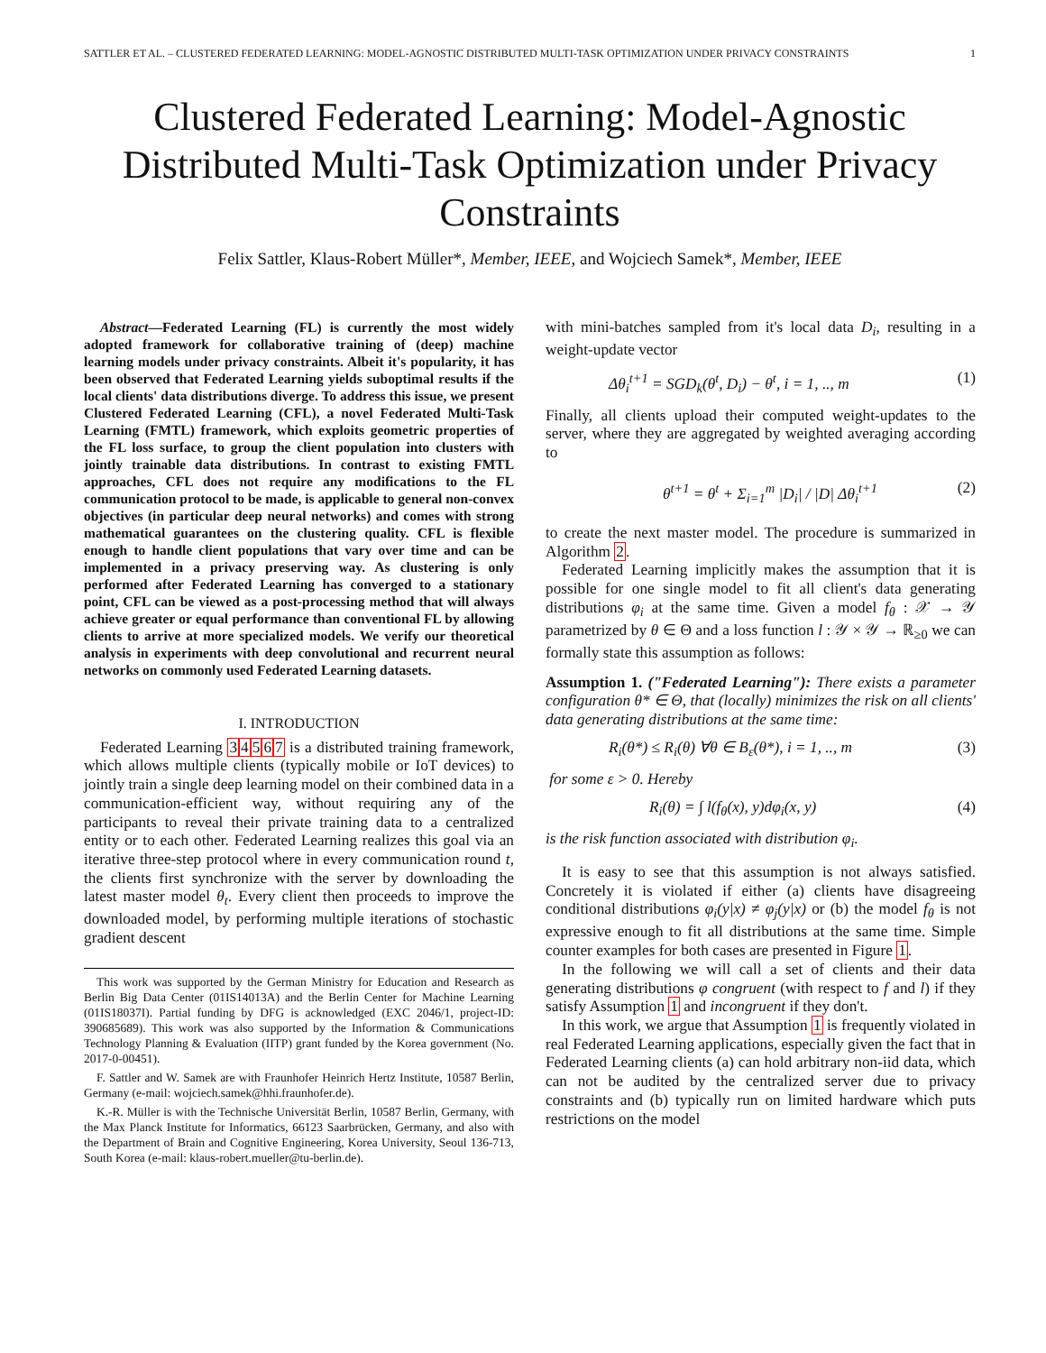SATTLER ET AL. – CLUSTERED FEDERATED LEARNING: MODEL-AGNOSTIC DISTRIBUTED MULTI-TASK OPTIMIZATION UNDER PRIVACY CONSTRAINTS 1
Clustered Federated Learning: Model-Agnostic Distributed Multi-Task Optimization under Privacy Constraints
Felix Sattler, Klaus-Robert Müller*, Member, IEEE, and Wojciech Samek*, Member, IEEE
Abstract—Federated Learning (FL) is currently the most widely adopted framework for collaborative training of (deep) machine learning models under privacy constraints. Albeit it's popularity, it has been observed that Federated Learning yields suboptimal results if the local clients' data distributions diverge. To address this issue, we present Clustered Federated Learning (CFL), a novel Federated Multi-Task Learning (FMTL) framework, which exploits geometric properties of the FL loss surface, to group the client population into clusters with jointly trainable data distributions. In contrast to existing FMTL approaches, CFL does not require any modifications to the FL communication protocol to be made, is applicable to general non-convex objectives (in particular deep neural networks) and comes with strong mathematical guarantees on the clustering quality. CFL is flexible enough to handle client populations that vary over time and can be implemented in a privacy preserving way. As clustering is only performed after Federated Learning has converged to a stationary point, CFL can be viewed as a post-processing method that will always achieve greater or equal performance than conventional FL by allowing clients to arrive at more specialized models. We verify our theoretical analysis in experiments with deep convolutional and recurrent neural networks on commonly used Federated Learning datasets.
I. INTRODUCTION
Federated Learning 34567 is a distributed training framework, which allows multiple clients (typically mobile or IoT devices) to jointly train a single deep learning model on their combined data in a communication-efficient way, without requiring any of the participants to reveal their private training data to a centralized entity or to each other. Federated Learning realizes this goal via an iterative three-step protocol where in every communication round t, the clients first synchronize with the server by downloading the latest master model θ<sub>t</sub>. Every client then proceeds to improve the downloaded model, by performing multiple iterations of stochastic gradient descent
This work was supported by the German Ministry for Education and Research as Berlin Big Data Center (01IS14013A) and the Berlin Center for Machine Learning (01IS18037I). Partial funding by DFG is acknowledged (EXC 2046/1, project-ID: 390685689). This work was also supported by the Information & Communications Technology Planning & Evaluation (IITP) grant funded by the Korea government (No. 2017-0-00451).
F. Sattler and W. Samek are with Fraunhofer Heinrich Hertz Institute, 10587 Berlin, Germany (e-mail: wojciech.samek@hhi.fraunhofer.de).
K.-R. Müller is with the Technische Universität Berlin, 10587 Berlin, Germany, with the Max Planck Institute for Informatics, 66123 Saarbrücken, Germany, and also with the Department of Brain and Cognitive Engineering, Korea University, Seoul 136-713, South Korea (e-mail: klaus-robert.mueller@tu-berlin.de).
with mini-batches sampled from it's local data D<sub>i</sub>, resulting in a weight-update vector
Δθ<sub>i</sub><sup>t+1</sup> = SGD<sub>k</sub>(θ<sup>t</sup>, D<sub>i</sub>) − θ<sup>t</sup>, i = 1, .., m (1)
Finally, all clients upload their computed weight-updates to the server, where they are aggregated by weighted averaging according to
θ<sup>t+1</sup> = θ<sup>t</sup> + Σ<sub>i=1</sub><sup>m</sup> |D<sub>i</sub>| / |D| Δθ<sub>i</sub><sup>t+1</sup> (2)
to create the next master model. The procedure is summarized in Algorithm 2.
Federated Learning implicitly makes the assumption that it is possible for one single model to fit all client's data generating distributions φ<sub>i</sub> at the same time. Given a model f<sub>θ</sub> : 𝒳 → 𝒴 parametrized by θ ∈ Θ and a loss function l : 𝒴 × 𝒴 → ℝ<sub>≥0</sub> we can formally state this assumption as follows:
Assumption 1. ("Federated Learning"): There exists a parameter configuration θ* ∈ Θ, that (locally) minimizes the risk on all clients' data generating distributions at the same time:
R<sub>i</sub>(θ*) ≤ R<sub>i</sub>(θ) ∀θ ∈ B<sub>ε</sub>(θ*), i = 1, .., m (3)
for some ε > 0. Hereby
R<sub>i</sub>(θ) = ∫ l(f<sub>θ</sub>(x), y)dφ<sub>i</sub>(x, y) (4)
is the risk function associated with distribution φ<sub>i</sub>.
It is easy to see that this assumption is not always satisfied. Concretely it is violated if either (a) clients have disagreeing conditional distributions φ<sub>i</sub>(y|x) ≠ φ<sub>j</sub>(y|x) or (b) the model f<sub>θ</sub> is not expressive enough to fit all distributions at the same time. Simple counter examples for both cases are presented in Figure 1.
In the following we will call a set of clients and their data generating distributions φ congruent (with respect to f and l) if they satisfy Assumption 1 and incongruent if they don't.
In this work, we argue that Assumption 1 is frequently violated in real Federated Learning applications, especially given the fact that in Federated Learning clients (a) can hold arbitrary non-iid data, which can not be audited by the centralized server due to privacy constraints and (b) typically run on limited hardware which puts restrictions on the model